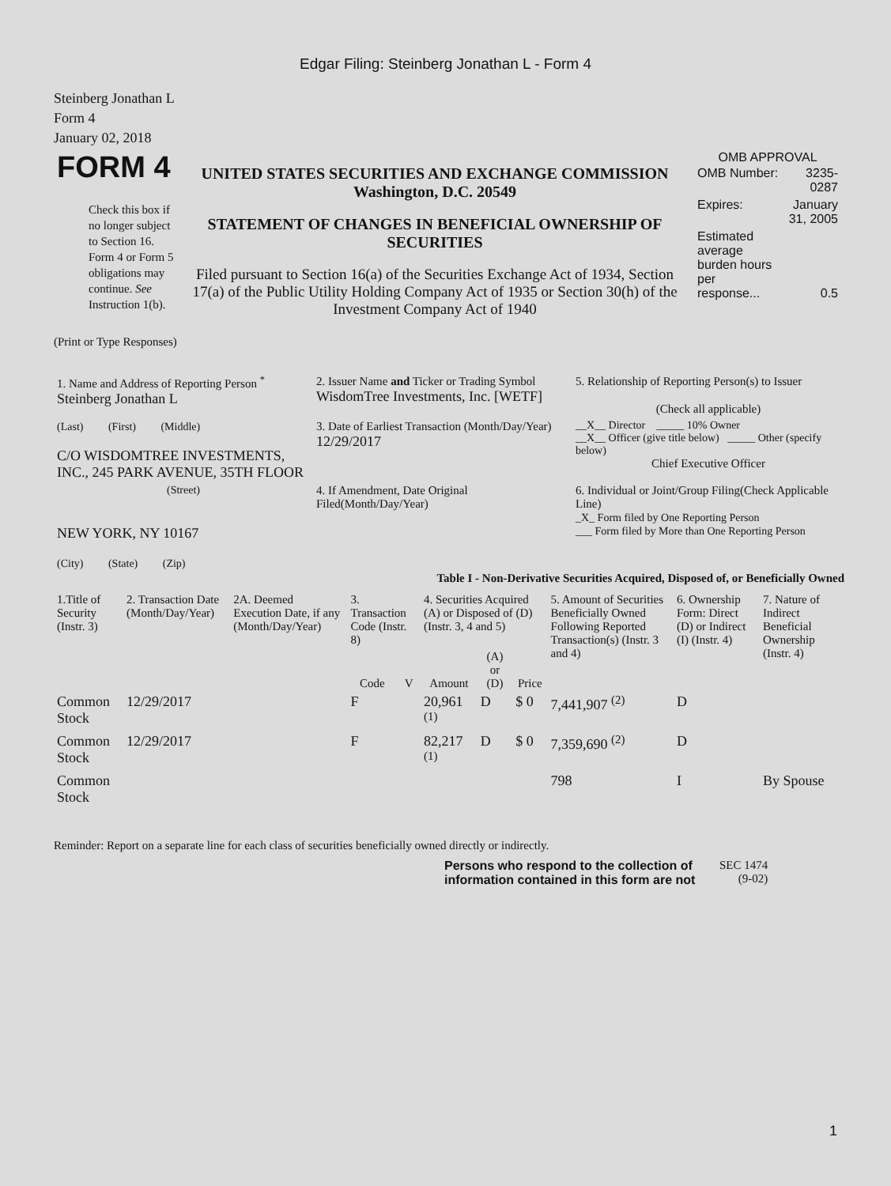Edgar Filing: Steinberg Jonathan L - Form 4
Steinberg Jonathan L
Form 4
January 02, 2018
| FORM 4 Check this box if no longer subject to Section 16. Form 4 or Form 5 obligations may continue. See Instruction 1(b). | UNITED STATES SECURITIES AND EXCHANGE COMMISSION Washington, D.C. 20549 STATEMENT OF CHANGES IN BENEFICIAL OWNERSHIP OF SECURITIES Filed pursuant to Section 16(a) of the Securities Exchange Act of 1934, Section 17(a) of the Public Utility Holding Company Act of 1935 or Section 30(h) of the Investment Company Act of 1940 | OMB APPROVAL / OMB Number: / 3235-0287 / / Expires: / January 31, 2005 / / Estimated average burden hours per response... / 0.5 / |
(Print or Type Responses)
| 1. Name and Address of Reporting Person <sup>*</sup> Steinberg Jonathan L | 2. Issuer Name and Ticker or Trading Symbol WisdomTree Investments, Inc. [WETF] | 5. Relationship of Reporting Person(s) to Issuer (Check all applicable) |
| (Last) (First) (Middle) C/O WISDOMTREE INVESTMENTS, INC., 245 PARK AVENUE, 35TH FLOOR | 3. Date of Earliest Transaction (Month/Day/Year) 12/29/2017 | __X__ Director _____ 10% Owner __X__ Officer (give title below) _____ Other (specify below) Chief Executive Officer |
| (Street) NEW YORK, NY 10167 (City) (State) (Zip) | 4. If Amendment, Date Original Filed(Month/Day/Year) | 6. Individual or Joint/Group Filing(Check Applicable Line) _X_ Form filed by One Reporting Person ___ Form filed by More than One Reporting Person |
Table I - Non-Derivative Securities Acquired, Disposed of, or Beneficially Owned
| 1.Title of Security (Instr. 3) | 2. Transaction Date (Month/Day/Year) | 2A. Deemed Execution Date, if any (Month/Day/Year) | 3. Transaction Code (Instr. 8) | | 4. Securities Acquired (A) or Disposed of (D) (Instr. 3, 4 and 5) | | | 5. Amount of Securities Beneficially Owned Following Reported Transaction(s) (Instr. 3 and 4) | 6. Ownership Form: Direct (D) or Indirect (I) (Instr. 4) | 7. Nature of Indirect Beneficial Ownership (Instr. 4) |
| --- | --- | --- | --- | --- | --- | --- | --- | --- | --- | --- |
| | | | Code | V | Amount | (A) or (D) | Price | | | |
| Common Stock | 12/29/2017 | | F | | 20,961 <sup>(1)</sup> | D | $ 0 | 7,441,907 <sup>(2)</sup> | D | |
| Common Stock | 12/29/2017 | | F | | 82,217 <sup>(1)</sup> | D | $ 0 | 7,359,690 <sup>(2)</sup> | D | |
| Common Stock | | | | | | | | 798 | I | By Spouse |
Reminder: Report on a separate line for each class of securities beneficially owned directly or indirectly.
| Persons who respond to the collection of information contained in this form are not | SEC 1474 (9-02) |
1